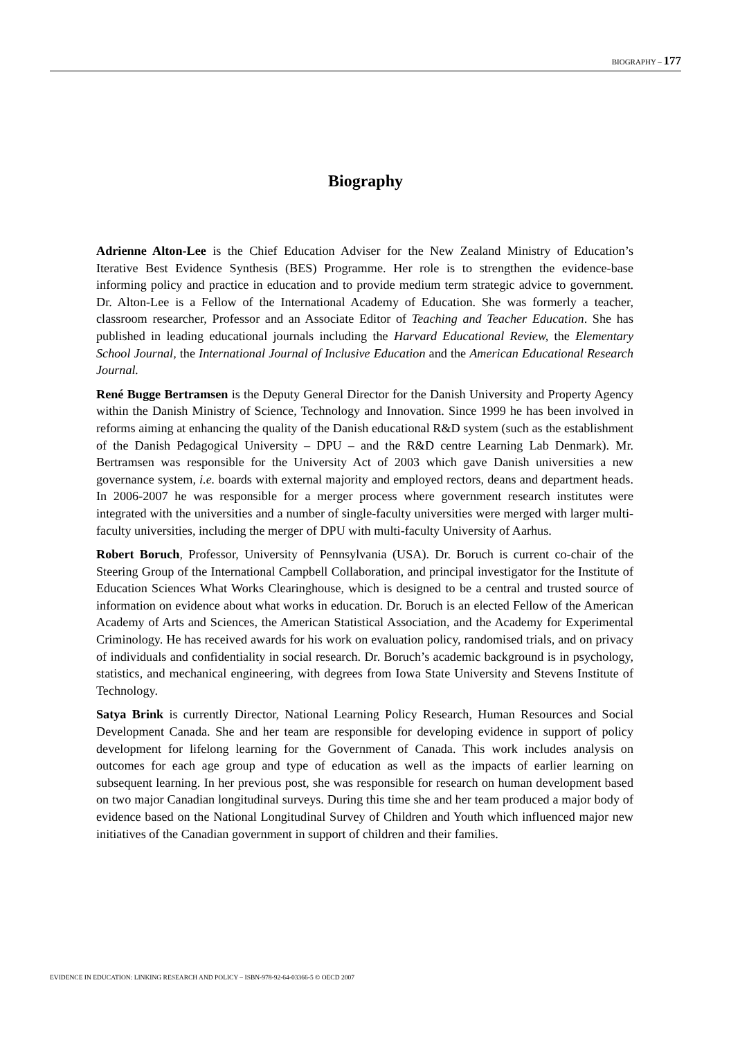BIOGRAPHY – 177
Biography
Adrienne Alton-Lee is the Chief Education Adviser for the New Zealand Ministry of Education’s Iterative Best Evidence Synthesis (BES) Programme. Her role is to strengthen the evidence-base informing policy and practice in education and to provide medium term strategic advice to government. Dr. Alton-Lee is a Fellow of the International Academy of Education. She was formerly a teacher, classroom researcher, Professor and an Associate Editor of Teaching and Teacher Education. She has published in leading educational journals including the Harvard Educational Review, the Elementary School Journal, the International Journal of Inclusive Education and the American Educational Research Journal.
René Bugge Bertramsen is the Deputy General Director for the Danish University and Property Agency within the Danish Ministry of Science, Technology and Innovation. Since 1999 he has been involved in reforms aiming at enhancing the quality of the Danish educational R&D system (such as the establishment of the Danish Pedagogical University – DPU – and the R&D centre Learning Lab Denmark). Mr. Bertramsen was responsible for the University Act of 2003 which gave Danish universities a new governance system, i.e. boards with external majority and employed rectors, deans and department heads. In 2006-2007 he was responsible for a merger process where government research institutes were integrated with the universities and a number of single-faculty universities were merged with larger multi-faculty universities, including the merger of DPU with multi-faculty University of Aarhus.
Robert Boruch, Professor, University of Pennsylvania (USA). Dr. Boruch is current co-chair of the Steering Group of the International Campbell Collaboration, and principal investigator for the Institute of Education Sciences What Works Clearinghouse, which is designed to be a central and trusted source of information on evidence about what works in education. Dr. Boruch is an elected Fellow of the American Academy of Arts and Sciences, the American Statistical Association, and the Academy for Experimental Criminology. He has received awards for his work on evaluation policy, randomised trials, and on privacy of individuals and confidentiality in social research. Dr. Boruch’s academic background is in psychology, statistics, and mechanical engineering, with degrees from Iowa State University and Stevens Institute of Technology.
Satya Brink is currently Director, National Learning Policy Research, Human Resources and Social Development Canada. She and her team are responsible for developing evidence in support of policy development for lifelong learning for the Government of Canada. This work includes analysis on outcomes for each age group and type of education as well as the impacts of earlier learning on subsequent learning. In her previous post, she was responsible for research on human development based on two major Canadian longitudinal surveys. During this time she and her team produced a major body of evidence based on the National Longitudinal Survey of Children and Youth which influenced major new initiatives of the Canadian government in support of children and their families.
EVIDENCE IN EDUCATION: LINKING RESEARCH AND POLICY – ISBN-978-92-64-03366-5 © OECD 2007